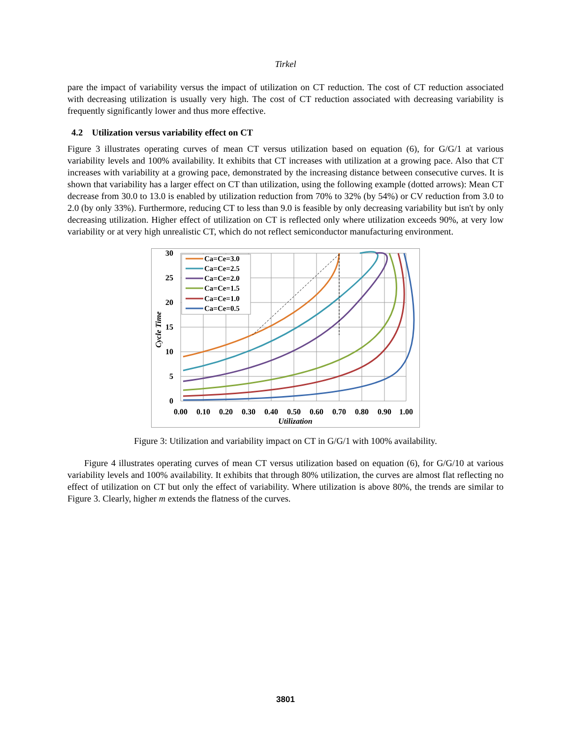Tirkel
pare the impact of variability versus the impact of utilization on CT reduction. The cost of CT reduction associated with decreasing utilization is usually very high. The cost of CT reduction associated with decreasing variability is frequently significantly lower and thus more effective.
4.2 Utilization versus variability effect on CT
Figure 3 illustrates operating curves of mean CT versus utilization based on equation (6), for G/G/1 at various variability levels and 100% availability. It exhibits that CT increases with utilization at a growing pace. Also that CT increases with variability at a growing pace, demonstrated by the increasing distance between consecutive curves. It is shown that variability has a larger effect on CT than utilization, using the following example (dotted arrows): Mean CT decrease from 30.0 to 13.0 is enabled by utilization reduction from 70% to 32% (by 54%) or CV reduction from 3.0 to 2.0 (by only 33%). Furthermore, reducing CT to less than 9.0 is feasible by only decreasing variability but isn't by only decreasing utilization. Higher effect of utilization on CT is reflected only where utilization exceeds 90%, at very low variability or at very high unrealistic CT, which do not reflect semiconductor manufacturing environment.
Ca=Ce=3.0
Ca=Ce=2.5
Ca=Ce=2.0
Ca=Ce=1.5
Ca=Ce=1.0
Ca=Ce=0.5
30
25
20
15
10
5
0
0.00
0.10
0.20
0.30
0.40
0.50
0.60
0.70
0.80
0.90
1.00
Utilization
Cycle Time
Figure 3: Utilization and variability impact on CT in G/G/1 with 100% availability.
Figure 4 illustrates operating curves of mean CT versus utilization based on equation (6), for G/G/10 at various variability levels and 100% availability. It exhibits that through 80% utilization, the curves are almost flat reflecting no effect of utilization on CT but only the effect of variability. Where utilization is above 80%, the trends are similar to Figure 3. Clearly, higher m extends the flatness of the curves.
3801